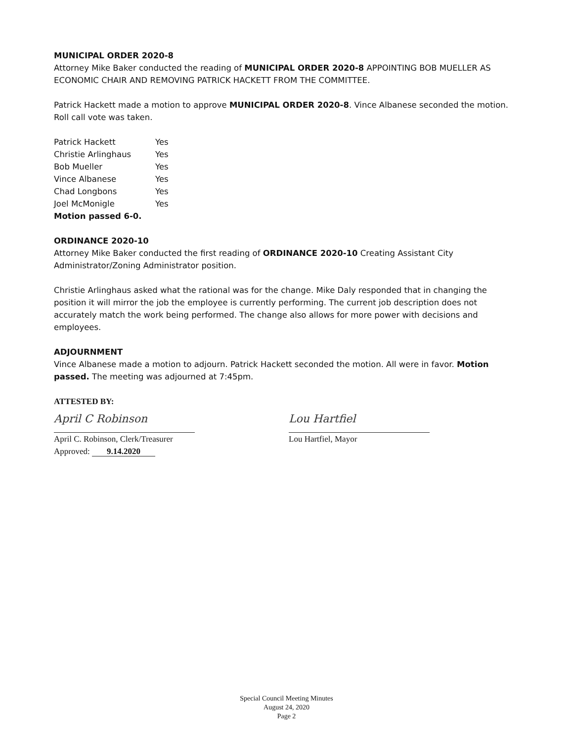MUNICIPAL ORDER 2020-8
Attorney Mike Baker conducted the reading of MUNICIPAL ORDER 2020-8 APPOINTING BOB MUELLER AS ECONOMIC CHAIR AND REMOVING PATRICK HACKETT FROM THE COMMITTEE.
Patrick Hackett made a motion to approve MUNICIPAL ORDER 2020-8. Vince Albanese seconded the motion. Roll call vote was taken.
| Patrick Hackett | Yes |
| Christie Arlinghaus | Yes |
| Bob Mueller | Yes |
| Vince Albanese | Yes |
| Chad Longbons | Yes |
| Joel McMonigle | Yes |
| Motion passed 6-0. | |
ORDINANCE 2020-10
Attorney Mike Baker conducted the first reading of ORDINANCE 2020-10 Creating Assistant City Administrator/Zoning Administrator position.
Christie Arlinghaus asked what the rational was for the change. Mike Daly responded that in changing the position it will mirror the job the employee is currently performing. The current job description does not accurately match the work being performed. The change also allows for more power with decisions and employees.
ADJOURNMENT
Vince Albanese made a motion to adjourn. Patrick Hackett seconded the motion. All were in favor. Motion passed. The meeting was adjourned at 7:45pm.
ATTESTED BY:
April C Robinson
April C. Robinson, Clerk/Treasurer
Approved: 9.14.2020
Lou Hartfiel
Lou Hartfiel, Mayor
Special Council Meeting Minutes
August 24, 2020
Page 2